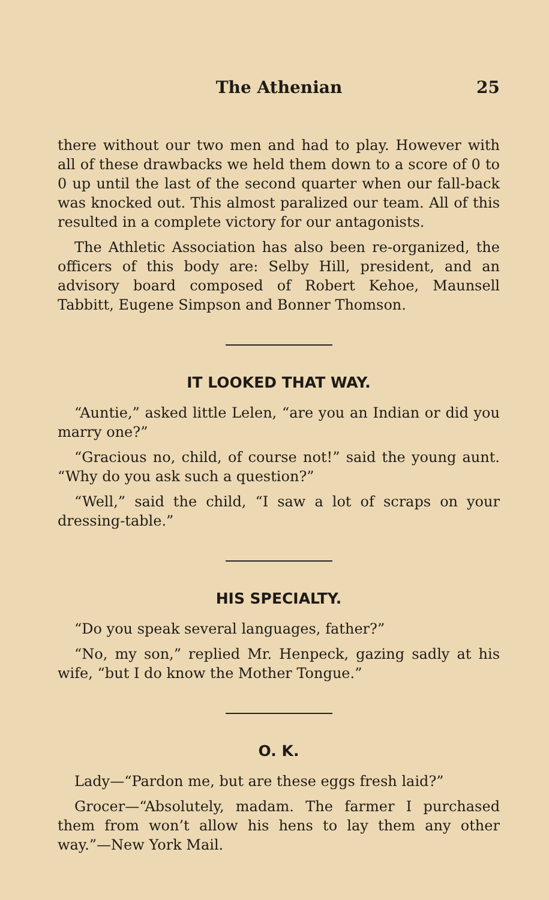The Athenian 25
there without our two men and had to play. However with all of these drawbacks we held them down to a score of 0 to 0 up until the last of the second quarter when our fall-back was knocked out. This almost paralized our team. All of this resulted in a complete victory for our antagonists.
The Athletic Association has also been re-organized, the officers of this body are: Selby Hill, president, and an advisory board composed of Robert Kehoe, Maunsell Tabbitt, Eugene Simpson and Bonner Thomson.
IT LOOKED THAT WAY.
“Auntie,” asked little Lelen, “are you an Indian or did you marry one?”
“Gracious no, child, of course not!” said the young aunt. “Why do you ask such a question?”
“Well,” said the child, “I saw a lot of scraps on your dressing-table.”
HIS SPECIALTY.
“Do you speak several languages, father?”
“No, my son,” replied Mr. Henpeck, gazing sadly at his wife, “but I do know the Mother Tongue.”
O. K.
Lady—“Pardon me, but are these eggs fresh laid?”
Grocer—“Absolutely, madam. The farmer I purchased them from won’t allow his hens to lay them any other way.”—New York Mail.